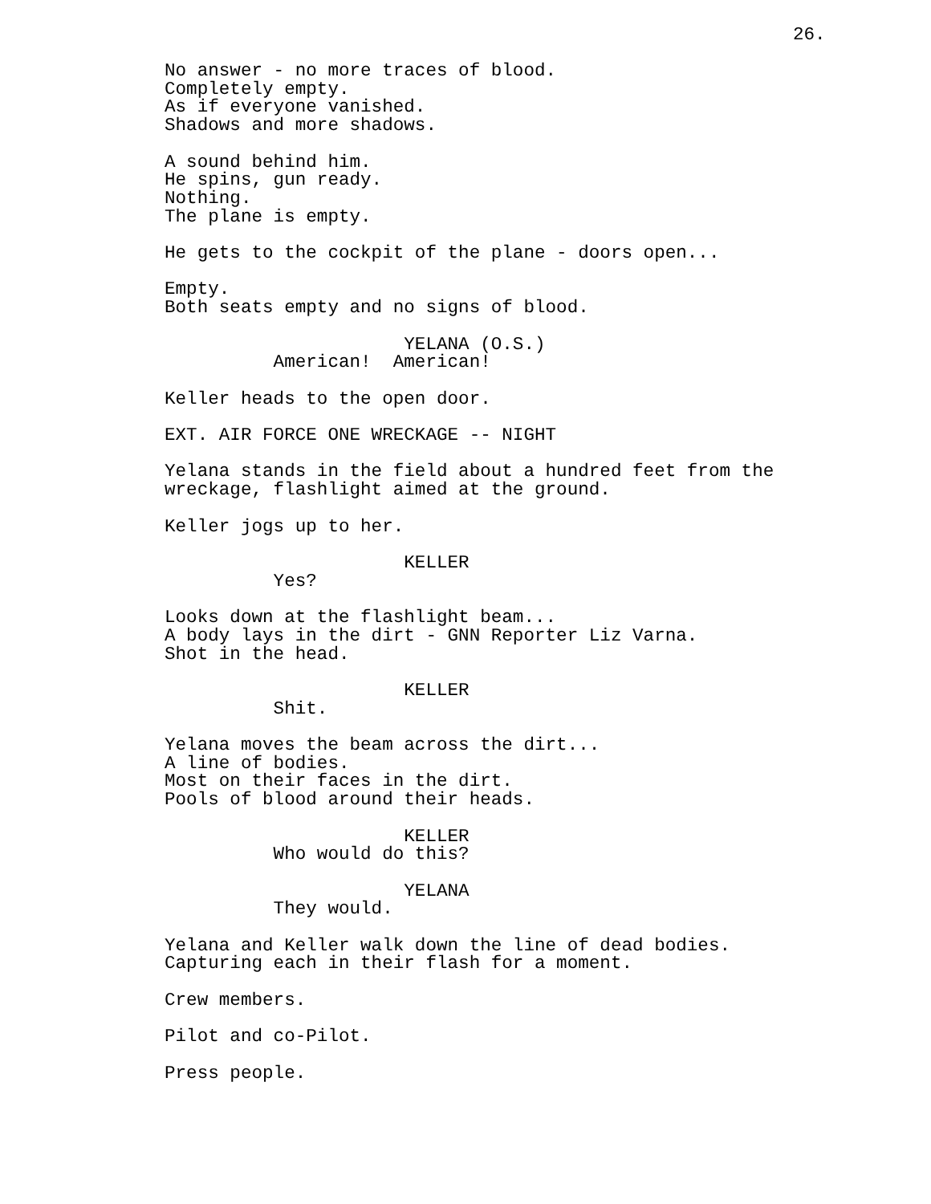26.
No answer - no more traces of blood.
Completely empty.
As if everyone vanished.
Shadows and more shadows.

A sound behind him.
He spins, gun ready.
Nothing.
The plane is empty.

He gets to the cockpit of the plane - doors open...

Empty.
Both seats empty and no signs of blood.

                      YELANA (O.S.)
          American!  American!

Keller heads to the open door.

EXT. AIR FORCE ONE WRECKAGE -- NIGHT

Yelana stands in the field about a hundred feet from the
wreckage, flashlight aimed at the ground.

Keller jogs up to her.

                      KELLER
          Yes?

Looks down at the flashlight beam...
A body lays in the dirt - GNN Reporter Liz Varna.
Shot in the head.

                      KELLER
          Shit.

Yelana moves the beam across the dirt...
A line of bodies.
Most on their faces in the dirt.
Pools of blood around their heads.

                      KELLER
          Who would do this?

                      YELANA
          They would.

Yelana and Keller walk down the line of dead bodies.
Capturing each in their flash for a moment.

Crew members.

Pilot and co-Pilot.

Press people.